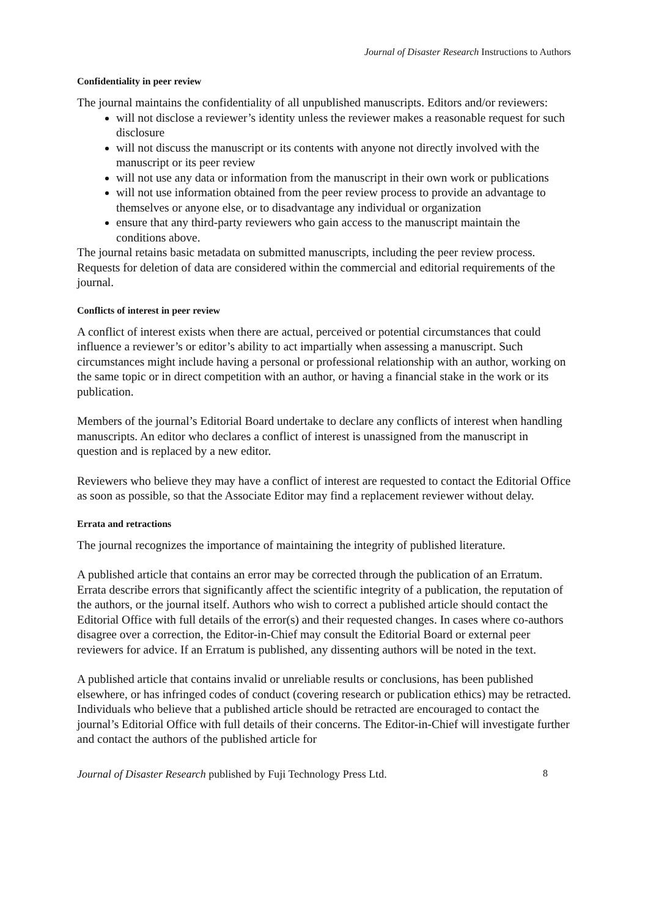Journal of Disaster Research Instructions to Authors
Confidentiality in peer review
The journal maintains the confidentiality of all unpublished manuscripts. Editors and/or reviewers:
will not disclose a reviewer’s identity unless the reviewer makes a reasonable request for such disclosure
will not discuss the manuscript or its contents with anyone not directly involved with the manuscript or its peer review
will not use any data or information from the manuscript in their own work or publications
will not use information obtained from the peer review process to provide an advantage to themselves or anyone else, or to disadvantage any individual or organization
ensure that any third-party reviewers who gain access to the manuscript maintain the conditions above.
The journal retains basic metadata on submitted manuscripts, including the peer review process. Requests for deletion of data are considered within the commercial and editorial requirements of the journal.
Conflicts of interest in peer review
A conflict of interest exists when there are actual, perceived or potential circumstances that could influence a reviewer’s or editor’s ability to act impartially when assessing a manuscript. Such circumstances might include having a personal or professional relationship with an author, working on the same topic or in direct competition with an author, or having a financial stake in the work or its publication.
Members of the journal’s Editorial Board undertake to declare any conflicts of interest when handling manuscripts. An editor who declares a conflict of interest is unassigned from the manuscript in question and is replaced by a new editor.
Reviewers who believe they may have a conflict of interest are requested to contact the Editorial Office as soon as possible, so that the Associate Editor may find a replacement reviewer without delay.
Errata and retractions
The journal recognizes the importance of maintaining the integrity of published literature.
A published article that contains an error may be corrected through the publication of an Erratum. Errata describe errors that significantly affect the scientific integrity of a publication, the reputation of the authors, or the journal itself. Authors who wish to correct a published article should contact the Editorial Office with full details of the error(s) and their requested changes. In cases where co-authors disagree over a correction, the Editor-in-Chief may consult the Editorial Board or external peer reviewers for advice. If an Erratum is published, any dissenting authors will be noted in the text.
A published article that contains invalid or unreliable results or conclusions, has been published elsewhere, or has infringed codes of conduct (covering research or publication ethics) may be retracted. Individuals who believe that a published article should be retracted are encouraged to contact the journal’s Editorial Office with full details of their concerns. The Editor-in-Chief will investigate further and contact the authors of the published article for
Journal of Disaster Research published by Fuji Technology Press Ltd. 8